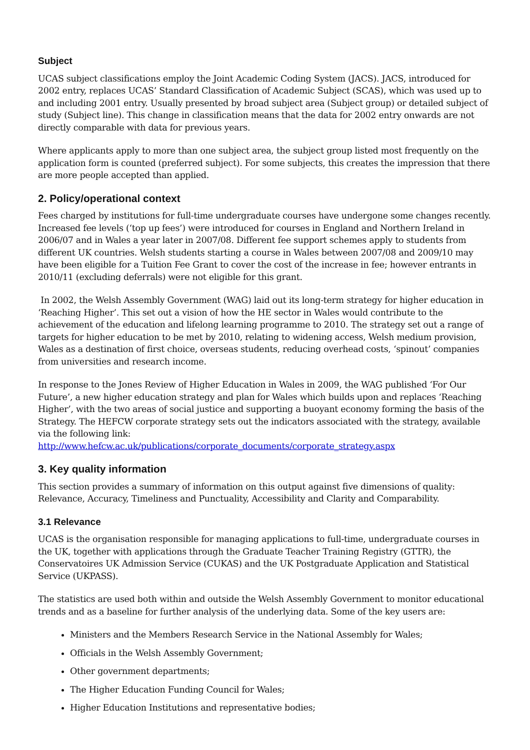Subject
UCAS subject classifications employ the Joint Academic Coding System (JACS). JACS, introduced for 2002 entry, replaces UCAS’ Standard Classification of Academic Subject (SCAS), which was used up to and including 2001 entry. Usually presented by broad subject area (Subject group) or detailed subject of study (Subject line). This change in classification means that the data for 2002 entry onwards are not directly comparable with data for previous years.
Where applicants apply to more than one subject area, the subject group listed most frequently on the application form is counted (preferred subject). For some subjects, this creates the impression that there are more people accepted than applied.
2. Policy/operational context
Fees charged by institutions for full-time undergraduate courses have undergone some changes recently. Increased fee levels (‘top up fees’) were introduced for courses in England and Northern Ireland in 2006/07 and in Wales a year later in 2007/08. Different fee support schemes apply to students from different UK countries. Welsh students starting a course in Wales between 2007/08 and 2009/10 may have been eligible for a Tuition Fee Grant to cover the cost of the increase in fee; however entrants in 2010/11 (excluding deferrals) were not eligible for this grant.
In 2002, the Welsh Assembly Government (WAG) laid out its long-term strategy for higher education in ‘Reaching Higher’. This set out a vision of how the HE sector in Wales would contribute to the achievement of the education and lifelong learning programme to 2010. The strategy set out a range of targets for higher education to be met by 2010, relating to widening access, Welsh medium provision, Wales as a destination of first choice, overseas students, reducing overhead costs, ‘spinout’ companies from universities and research income.
In response to the Jones Review of Higher Education in Wales in 2009, the WAG published ‘For Our Future’, a new higher education strategy and plan for Wales which builds upon and replaces ‘Reaching Higher’, with the two areas of social justice and supporting a buoyant economy forming the basis of the Strategy. The HEFCW corporate strategy sets out the indicators associated with the strategy, available via the following link:
http://www.hefcw.ac.uk/publications/corporate_documents/corporate_strategy.aspx
3. Key quality information
This section provides a summary of information on this output against five dimensions of quality: Relevance, Accuracy, Timeliness and Punctuality, Accessibility and Clarity and Comparability.
3.1 Relevance
UCAS is the organisation responsible for managing applications to full-time, undergraduate courses in the UK, together with applications through the Graduate Teacher Training Registry (GTTR), the Conservatoires UK Admission Service (CUKAS) and the UK Postgraduate Application and Statistical Service (UKPASS).
The statistics are used both within and outside the Welsh Assembly Government to monitor educational trends and as a baseline for further analysis of the underlying data. Some of the key users are:
Ministers and the Members Research Service in the National Assembly for Wales;
Officials in the Welsh Assembly Government;
Other government departments;
The Higher Education Funding Council for Wales;
Higher Education Institutions and representative bodies;